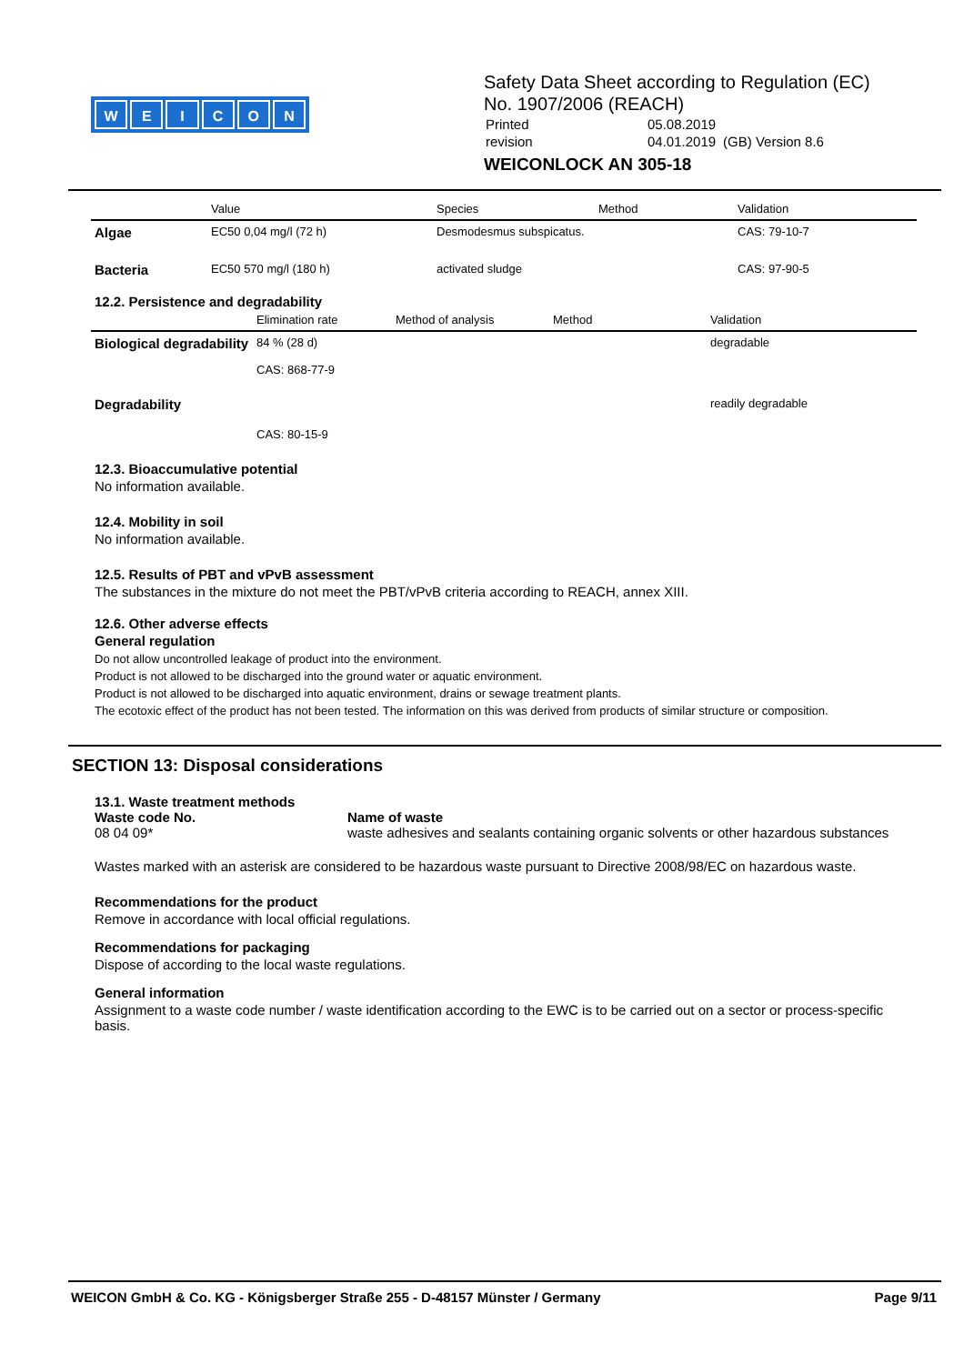WEICON
Safety Data Sheet according to Regulation (EC)
No. 1907/2006 (REACH)
| Printed | 05.08.2019 | |
| revision | 04.01.2019 | (GB) Version 8.6 |
WEICONLOCK AN 305-18
| | Value | Species | Method | Validation |
| --- | --- | --- | --- | --- |
| Algae | EC50 0,04 mg/l (72 h) | Desmodesmus subspicatus. | | CAS: 79-10-7 |
| Bacteria | EC50 570 mg/l (180 h) | activated sludge | | CAS: 97-90-5 |
12.2. Persistence and degradability
| | Elimination rate | Method of analysis | Method | Validation |
| --- | --- | --- | --- | --- |
| Biological degradability | 84 % (28 d) CAS: 868-77-9 | | | degradable |
| Degradability | CAS: 80-15-9 | | | readily degradable |
12.3. Bioaccumulative potential
No information available.
12.4. Mobility in soil
No information available.
12.5. Results of PBT and vPvB assessment
The substances in the mixture do not meet the PBT/vPvB criteria according to REACH, annex XIII.
12.6. Other adverse effects
General regulation
Do not allow uncontrolled leakage of product into the environment.
Product is not allowed to be discharged into the ground water or aquatic environment.
Product is not allowed to be discharged into aquatic environment, drains or sewage treatment plants.
The ecotoxic effect of the product has not been tested. The information on this was derived from products of similar structure or composition.
SECTION 13: Disposal considerations
13.1. Waste treatment methods
Waste code No.
08 04 09*
Name of waste
waste adhesives and sealants containing organic solvents or other hazardous substances
Wastes marked with an asterisk are considered to be hazardous waste pursuant to Directive 2008/98/EC on hazardous waste.
Recommendations for the product
Remove in accordance with local official regulations.
Recommendations for packaging
Dispose of according to the local waste regulations.
General information
Assignment to a waste code number / waste identification according to the EWC is to be carried out on a sector or process-specific basis.
WEICON GmbH & Co. KG - Königsberger Straße 255 - D-48157 Münster / Germany Page 9/11